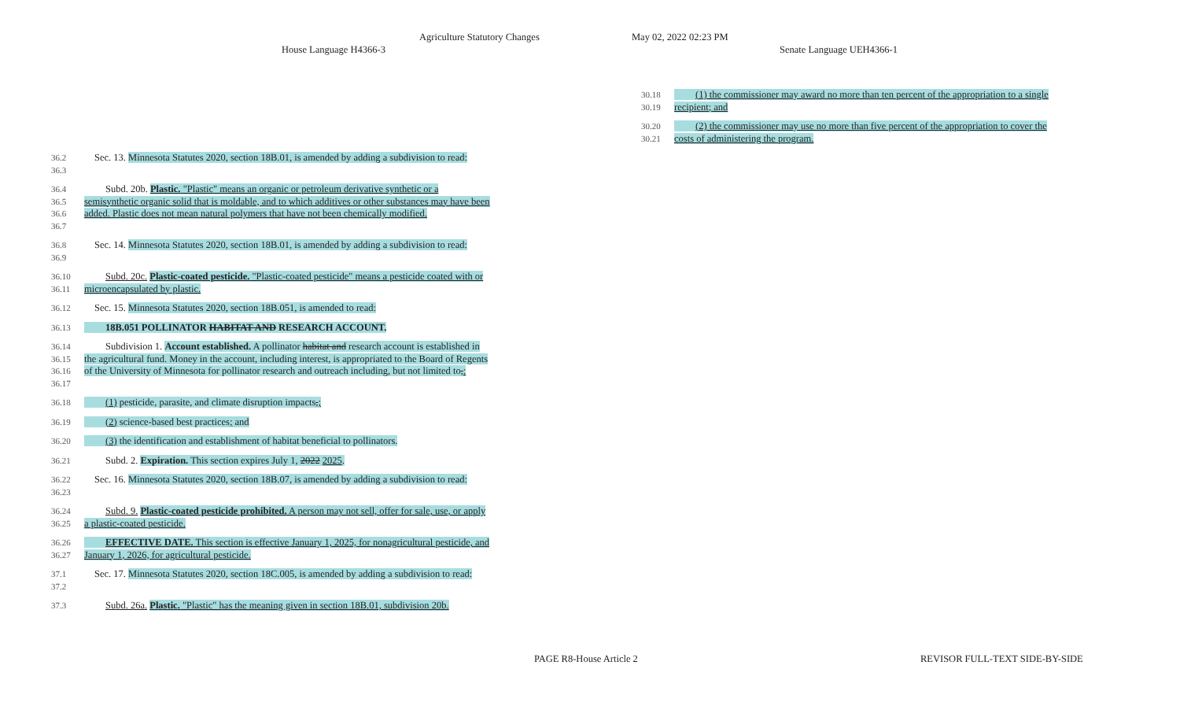Agriculture Statutory Changes May 02, 2022 02:23 PM
House Language H4366-3 Senate Language UEH4366-1
36.2
36.3
Sec. 13. Minnesota Statutes 2020, section 18B.01, is amended by adding a subdivision to read:
36.4
36.5
36.6
36.7
Subd. 20b. Plastic. "Plastic" means an organic or petroleum derivative synthetic or a semisynthetic organic solid that is moldable, and to which additives or other substances may have been added. Plastic does not mean natural polymers that have not been chemically modified.
36.8
36.9
Sec. 14. Minnesota Statutes 2020, section 18B.01, is amended by adding a subdivision to read:
36.10
36.11
Subd. 20c. Plastic-coated pesticide. "Plastic-coated pesticide" means a pesticide coated with or microencapsulated by plastic.
36.12 Sec. 15. Minnesota Statutes 2020, section 18B.051, is amended to read:
36.13 18B.051 POLLINATOR HABITAT AND RESEARCH ACCOUNT.
36.14
36.15
36.16
36.17
Subdivision 1. Account established. A pollinator habitat and research account is established in the agricultural fund. Money in the account, including interest, is appropriated to the Board of Regents of the University of Minnesota for pollinator research and outreach including, but not limited to,:
36.18 (1) pesticide, parasite, and climate disruption impacts,;
36.19 (2) science-based best practices; and
36.20 (3) the identification and establishment of habitat beneficial to pollinators.
36.21 Subd. 2. Expiration. This section expires July 1, 2022 2025.
36.22
36.23
Sec. 16. Minnesota Statutes 2020, section 18B.07, is amended by adding a subdivision to read:
36.24
36.25
Subd. 9. Plastic-coated pesticide prohibited. A person may not sell, offer for sale, use, or apply a plastic-coated pesticide.
36.26
36.27
EFFECTIVE DATE. This section is effective January 1, 2025, for nonagricultural pesticide, and January 1, 2026, for agricultural pesticide.
37.1
37.2
Sec. 17. Minnesota Statutes 2020, section 18C.005, is amended by adding a subdivision to read:
37.3 Subd. 26a. Plastic. "Plastic" has the meaning given in section 18B.01, subdivision 20b.
30.18
30.19
(1) the commissioner may award no more than ten percent of the appropriation to a single recipient; and
30.20
30.21
(2) the commissioner may use no more than five percent of the appropriation to cover the costs of administering the program.
PAGE R8-House Article 2 REVISOR FULL-TEXT SIDE-BY-SIDE